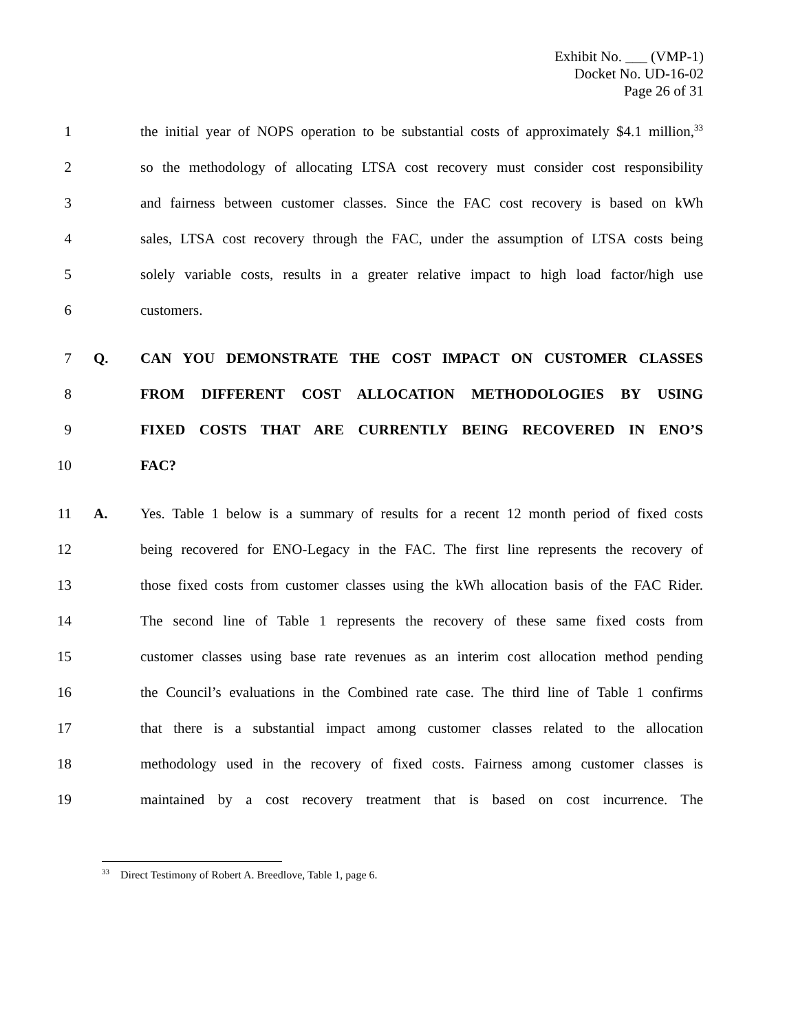Exhibit No. ___ (VMP-1)
Docket No. UD-16-02
Page 26 of 31
1 the initial year of NOPS operation to be substantial costs of approximately $4.1 million,<sup>33</sup>
2 so the methodology of allocating LTSA cost recovery must consider cost responsibility
3 and fairness between customer classes. Since the FAC cost recovery is based on kWh
4 sales, LTSA cost recovery through the FAC, under the assumption of LTSA costs being
5 solely variable costs, results in a greater relative impact to high load factor/high use
6 customers.
7 Q. CAN YOU DEMONSTRATE THE COST IMPACT ON CUSTOMER CLASSES
8 FROM DIFFERENT COST ALLOCATION METHODOLOGIES BY USING
9 FIXED COSTS THAT ARE CURRENTLY BEING RECOVERED IN ENO’S
10 FAC?
11 A. Yes. Table 1 below is a summary of results for a recent 12 month period of fixed costs
12 being recovered for ENO-Legacy in the FAC. The first line represents the recovery of
13 those fixed costs from customer classes using the kWh allocation basis of the FAC Rider.
14 The second line of Table 1 represents the recovery of these same fixed costs from
15 customer classes using base rate revenues as an interim cost allocation method pending
16 the Council’s evaluations in the Combined rate case. The third line of Table 1 confirms
17 that there is a substantial impact among customer classes related to the allocation
18 methodology used in the recovery of fixed costs. Fairness among customer classes is
19 maintained by a cost recovery treatment that is based on cost incurrence. The
<sup>33</sup> Direct Testimony of Robert A. Breedlove, Table 1, page 6.